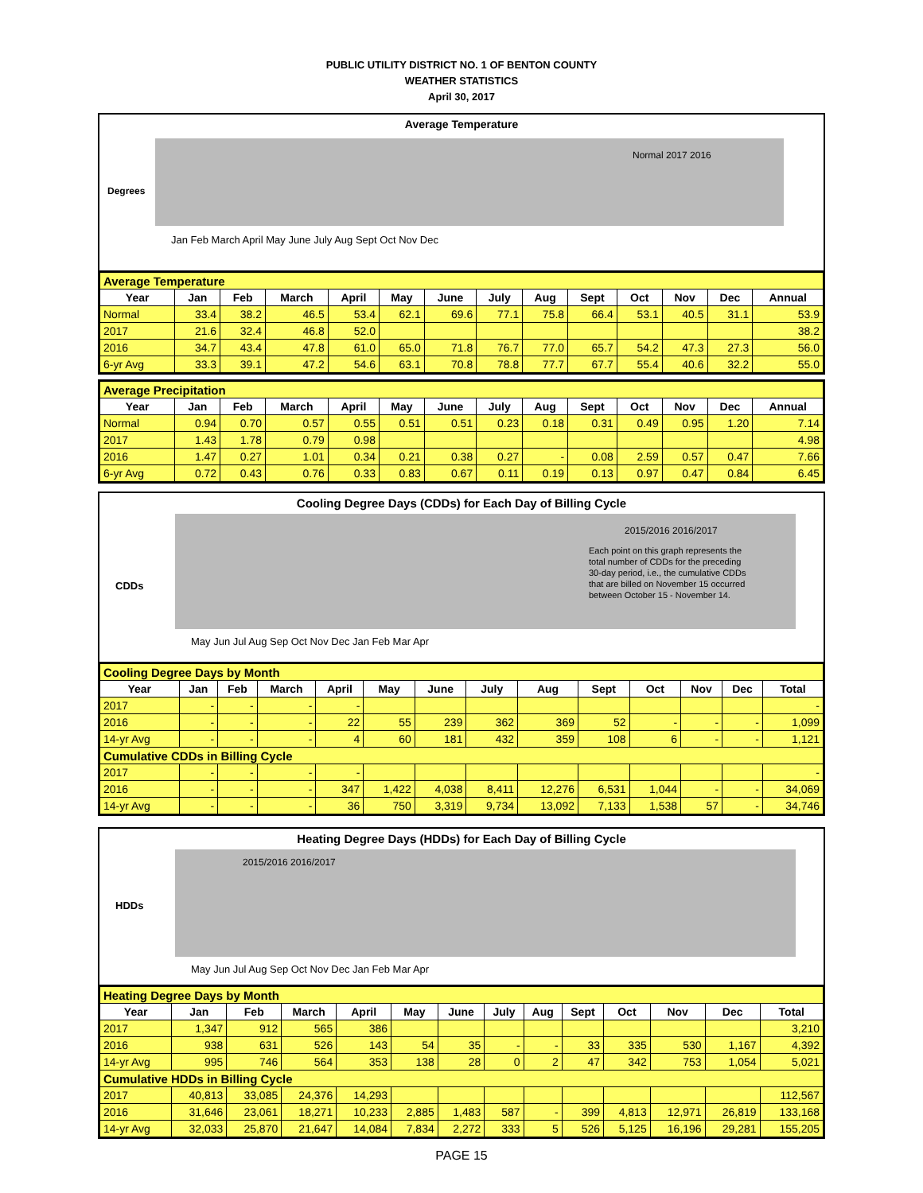PUBLIC UTILITY DISTRICT NO. 1 OF BENTON COUNTY
WEATHER STATISTICS
April 30, 2017
Average Temperature
Degrees
Normal 2017 2016
Jan Feb March April May June July Aug Sept Oct Nov Dec
| Average Temperature | | | | | | | | | | | | | |
| Year | Jan | Feb | March | April | May | June | July | Aug | Sept | Oct | Nov | Dec | Annual |
| Normal | 33.4 | 38.2 | 46.5 | 53.4 | 62.1 | 69.6 | 77.1 | 75.8 | 66.4 | 53.1 | 40.5 | 31.1 | 53.9 |
| 2017 | 21.6 | 32.4 | 46.8 | 52.0 | | | | | | | | | 38.2 |
| 2016 | 34.7 | 43.4 | 47.8 | 61.0 | 65.0 | 71.8 | 76.7 | 77.0 | 65.7 | 54.2 | 47.3 | 27.3 | 56.0 |
| 6-yr Avg | 33.3 | 39.1 | 47.2 | 54.6 | 63.1 | 70.8 | 78.8 | 77.7 | 67.7 | 55.4 | 40.6 | 32.2 | 55.0 |
| Average Precipitation | | | | | | | | | | | | | |
| Year | Jan | Feb | March | April | May | June | July | Aug | Sept | Oct | Nov | Dec | Annual |
| Normal | 0.94 | 0.70 | 0.57 | 0.55 | 0.51 | 0.51 | 0.23 | 0.18 | 0.31 | 0.49 | 0.95 | 1.20 | 7.14 |
| 2017 | 1.43 | 1.78 | 0.79 | 0.98 | | | | | | | | | 4.98 |
| 2016 | 1.47 | 0.27 | 1.01 | 0.34 | 0.21 | 0.38 | 0.27 | - | 0.08 | 2.59 | 0.57 | 0.47 | 7.66 |
| 6-yr Avg | 0.72 | 0.43 | 0.76 | 0.33 | 0.83 | 0.67 | 0.11 | 0.19 | 0.13 | 0.97 | 0.47 | 0.84 | 6.45 |
Cooling Degree Days (CDDs) for Each Day of Billing Cycle
CDDs
2015/2016 2016/2017
Each point on this graph represents the
total number of CDDs for the preceding
30-day period, i.e., the cumulative CDDs
that are billed on November 15 occurred
between October 15 - November 14.
May Jun Jul Aug Sep Oct Nov Dec Jan Feb Mar Apr
| Cooling Degree Days by Month | | | | | | | | | | | | | |
| Year | Jan | Feb | March | April | May | June | July | Aug | Sept | Oct | Nov | Dec | Total |
| 2017 | - | - | - | - | | | | | | | | | - |
| 2016 | - | - | - | 22 | 55 | 239 | 362 | 369 | 52 | - | - | - | 1,099 |
| 14-yr Avg | - | - | - | 4 | 60 | 181 | 432 | 359 | 108 | 6 | - | - | 1,121 |
| Cumulative CDDs in Billing Cycle | | | | | | | | | | | | | |
| 2017 | - | - | - | - | | | | | | | | | - |
| 2016 | - | - | - | 347 | 1,422 | 4,038 | 8,411 | 12,276 | 6,531 | 1,044 | - | - | 34,069 |
| 14-yr Avg | - | - | - | 36 | 750 | 3,319 | 9,734 | 13,092 | 7,133 | 1,538 | 57 | - | 34,746 |
Heating Degree Days (HDDs) for Each Day of Billing Cycle
HDDs
2015/2016 2016/2017
May Jun Jul Aug Sep Oct Nov Dec Jan Feb Mar Apr
| Heating Degree Days by Month | | | | | | | | | | | | | |
| Year | Jan | Feb | March | April | May | June | July | Aug | Sept | Oct | Nov | Dec | Total |
| 2017 | 1,347 | 912 | 565 | 386 | | | | | | | | | 3,210 |
| 2016 | 938 | 631 | 526 | 143 | 54 | 35 | - | - | 33 | 335 | 530 | 1,167 | 4,392 |
| 14-yr Avg | 995 | 746 | 564 | 353 | 138 | 28 | 0 | 2 | 47 | 342 | 753 | 1,054 | 5,021 |
| Cumulative HDDs in Billing Cycle | | | | | | | | | | | | | |
| 2017 | 40,813 | 33,085 | 24,376 | 14,293 | | | | | | | | | 112,567 |
| 2016 | 31,646 | 23,061 | 18,271 | 10,233 | 2,885 | 1,483 | 587 | - | 399 | 4,813 | 12,971 | 26,819 | 133,168 |
| 14-yr Avg | 32,033 | 25,870 | 21,647 | 14,084 | 7,834 | 2,272 | 333 | 5 | 526 | 5,125 | 16,196 | 29,281 | 155,205 |
PAGE 15